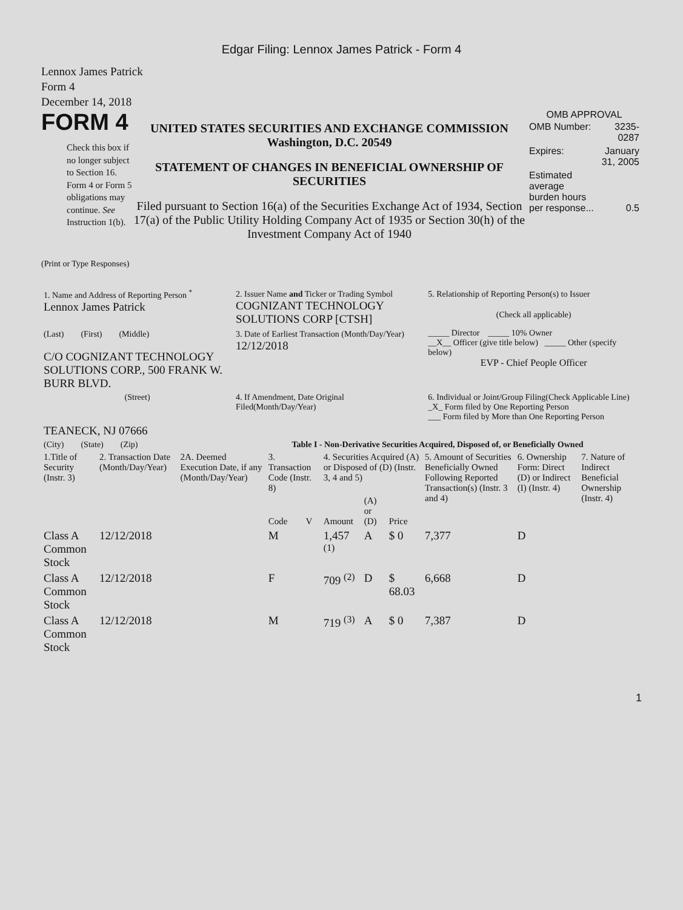Edgar Filing: Lennox James Patrick - Form 4
Lennox James Patrick
Form 4
December 14, 2018
FORM 4
Check this box if no longer subject to Section 16. Form 4 or Form 5 obligations may continue. See Instruction 1(b).
UNITED STATES SECURITIES AND EXCHANGE COMMISSION
Washington, D.C. 20549
STATEMENT OF CHANGES IN BENEFICIAL OWNERSHIP OF SECURITIES
Filed pursuant to Section 16(a) of the Securities Exchange Act of 1934, Section 17(a) of the Public Utility Holding Company Act of 1935 or Section 30(h) of the Investment Company Act of 1940
OMB APPROVAL
| OMB Number: | 3235-0287 |
| Expires: | January 31, 2005 |
| Estimated average burden hours per response... | 0.5 |
(Print or Type Responses)
| 1. Name and Address of Reporting Person <sup>*</sup> Lennox James Patrick | 2. Issuer Name and Ticker or Trading Symbol COGNIZANT TECHNOLOGY SOLUTIONS CORP [CTSH] | 5. Relationship of Reporting Person(s) to Issuer (Check all applicable) |
| (Last) (First) (Middle) C/O COGNIZANT TECHNOLOGY SOLUTIONS CORP., 500 FRANK W. BURR BLVD. | 3. Date of Earliest Transaction (Month/Day/Year) 12/12/2018 | _____ Director _____ 10% Owner __X__ Officer (give title below) _____ Other (specify below) EVP - Chief People Officer |
| (Street) TEANECK, NJ 07666 | 4. If Amendment, Date Original Filed(Month/Day/Year) | 6. Individual or Joint/Group Filing(Check Applicable Line) _X_ Form filed by One Reporting Person ___ Form filed by More than One Reporting Person |
| (City) (State) (Zip) | Table I - Non-Derivative Securities Acquired, Disposed of, or Beneficially Owned | |
| 1.Title of Security (Instr. 3) | 2. Transaction Date (Month/Day/Year) | 2A. Deemed Execution Date, if any (Month/Day/Year) | 3. Transaction Code (Instr. 8) | | 4. Securities Acquired (A) or Disposed of (D) (Instr. 3, 4 and 5) | | | 5. Amount of Securities Beneficially Owned Following Reported Transaction(s) (Instr. 3 and 4) | 6. Ownership Form: Direct (D) or Indirect (I) (Instr. 4) | 7. Nature of Indirect Beneficial Ownership (Instr. 4) |
| --- | --- | --- | --- | --- | --- | --- | --- | --- | --- | --- |
| | | | Code | V | Amount | (A) or (D) | Price | | | |
| Class A Common Stock | 12/12/2018 | | M | | 1,457 <sup>(1)</sup> | A | $ 0 | 7,377 | D | |
| Class A Common Stock | 12/12/2018 | | F | | 709 <sup>(2)</sup> | D | $ 68.03 | 6,668 | D | |
| Class A Common Stock | 12/12/2018 | | M | | 719 <sup>(3)</sup> | A | $ 0 | 7,387 | D | |
1